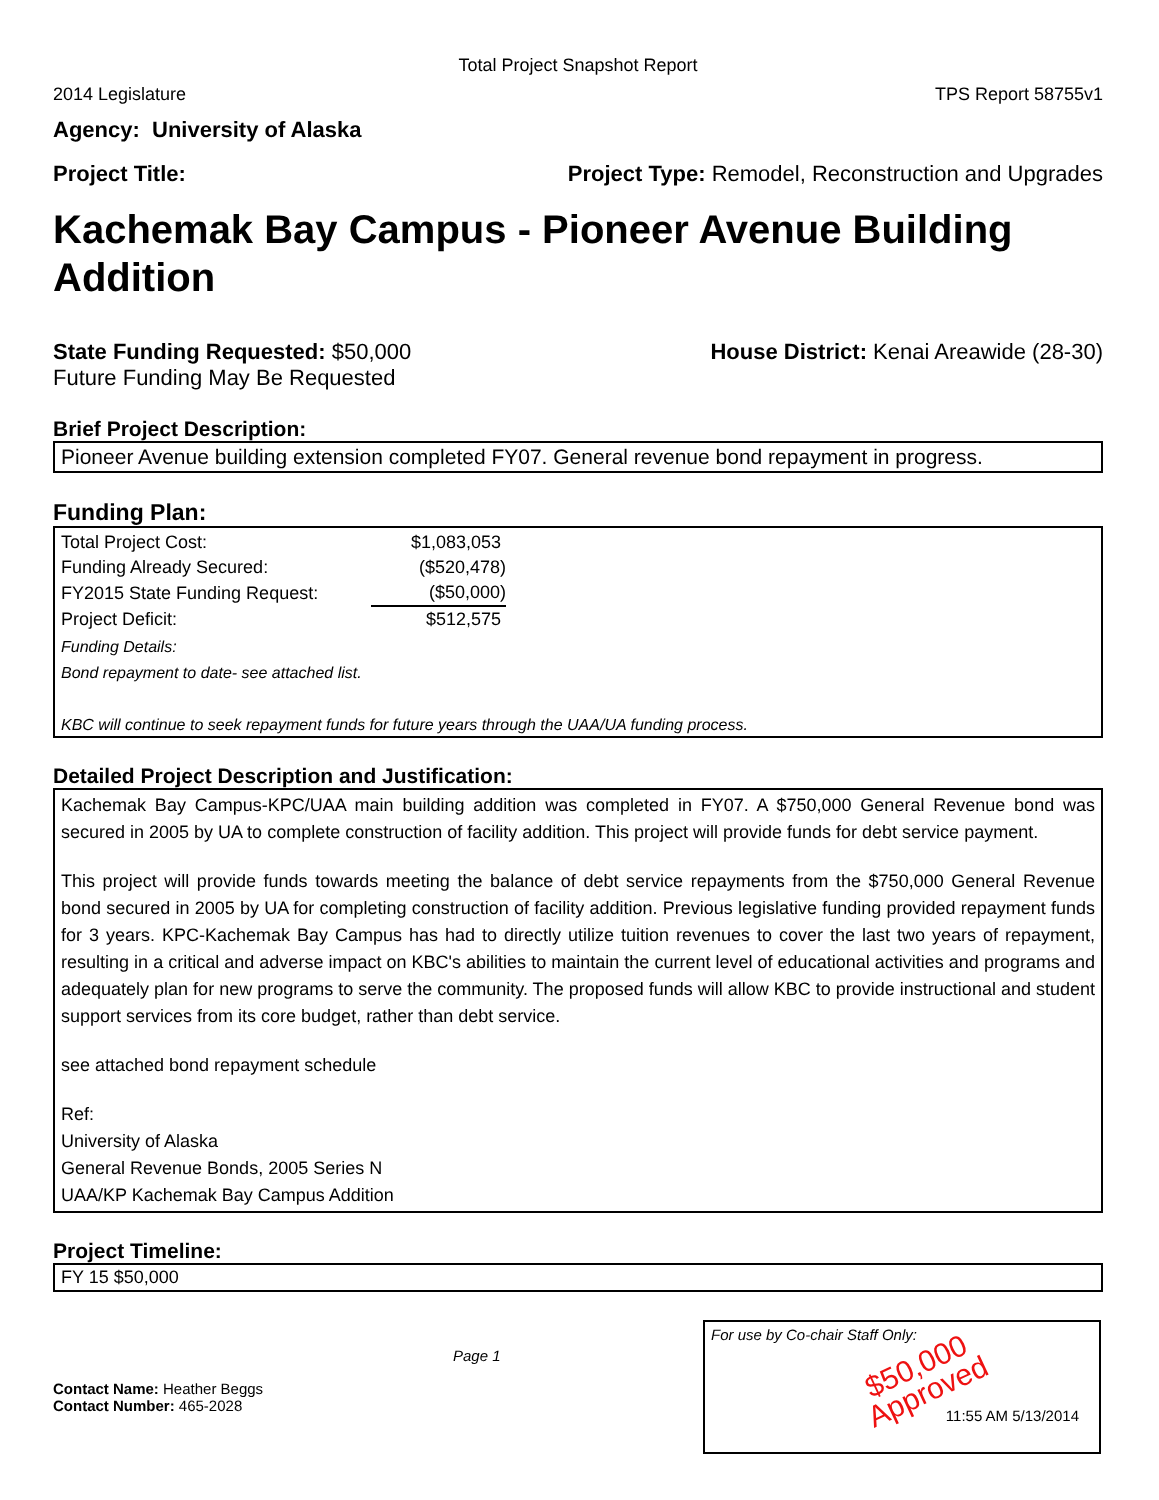Total Project Snapshot Report
2014 Legislature TPS Report 58755v1
Agency: University of Alaska
Project Title: Project Type: Remodel, Reconstruction and Upgrades
Kachemak Bay Campus - Pioneer Avenue Building Addition
State Funding Requested: $50,000
Future Funding May Be Requested House District: Kenai Areawide (28-30)
Brief Project Description:
Pioneer Avenue building extension completed FY07. General revenue bond repayment in progress.
Funding Plan:
| Total Project Cost: | $1,083,053 |
| Funding Already Secured: | ($520,478) |
| FY2015 State Funding Request: | ($50,000) |
| Project Deficit: | $512,575 |
Funding Details:
Bond repayment to date- see attached list.
KBC will continue to seek repayment funds for future years through the UAA/UA funding process.
Detailed Project Description and Justification:
Kachemak Bay Campus-KPC/UAA main building addition was completed in FY07. A $750,000 General Revenue bond was secured in 2005 by UA to complete construction of facility addition. This project will provide funds for debt service payment.
This project will provide funds towards meeting the balance of debt service repayments from the $750,000 General Revenue bond secured in 2005 by UA for completing construction of facility addition. Previous legislative funding provided repayment funds for 3 years. KPC-Kachemak Bay Campus has had to directly utilize tuition revenues to cover the last two years of repayment, resulting in a critical and adverse impact on KBC's abilities to maintain the current level of educational activities and programs and adequately plan for new programs to serve the community. The proposed funds will allow KBC to provide instructional and student support services from its core budget, rather than debt service.
see attached bond repayment schedule
Ref:
University of Alaska
General Revenue Bonds, 2005 Series N
UAA/KP Kachemak Bay Campus Addition
Project Timeline:
FY 15 $50,000
Contact Name: Heather Beggs
Contact Number: 465-2028
Page 1
For use by Co-chair Staff Only:
$50,000
Approved
11:55 AM 5/13/2014